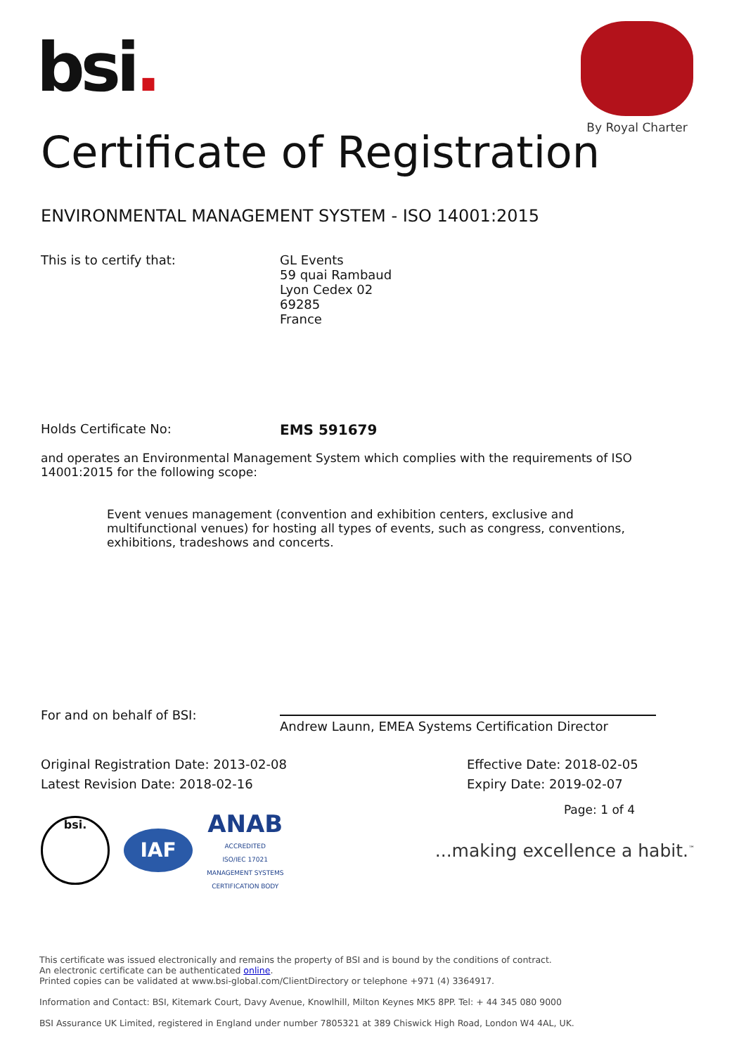bsi.
By Royal Charter
Certificate of Registration
ENVIRONMENTAL MANAGEMENT SYSTEM - ISO 14001:2015
This is to certify that: GL Events
59 quai Rambaud
Lyon Cedex 02
69285
France
Holds Certificate No: EMS 591679
and operates an Environmental Management System which complies with the requirements of ISO 14001:2015 for the following scope:
Event venues management (convention and exhibition centers, exclusive and multifunctional venues) for hosting all types of events, such as congress, conventions, exhibitions, tradeshows and concerts.
For and on behalf of BSI:
Andrew Launn, EMEA Systems Certification Director
Original Registration Date: 2013-02-08
Latest Revision Date: 2018-02-16
Effective Date: 2018-02-05
Expiry Date: 2019-02-07
Page: 1 of 4
bsi.
IAF
ANAB
ACCREDITED
ISO/IEC 17021
MANAGEMENT SYSTEMS
CERTIFICATION BODY
...making excellence a habit.<sup>™</sup>
This certificate was issued electronically and remains the property of BSI and is bound by the conditions of contract.
An electronic certificate can be authenticated online.
Printed copies can be validated at www.bsi-global.com/ClientDirectory or telephone +971 (4) 3364917.
Information and Contact: BSI, Kitemark Court, Davy Avenue, Knowlhill, Milton Keynes MK5 8PP. Tel: + 44 345 080 9000
BSI Assurance UK Limited, registered in England under number 7805321 at 389 Chiswick High Road, London W4 4AL, UK.